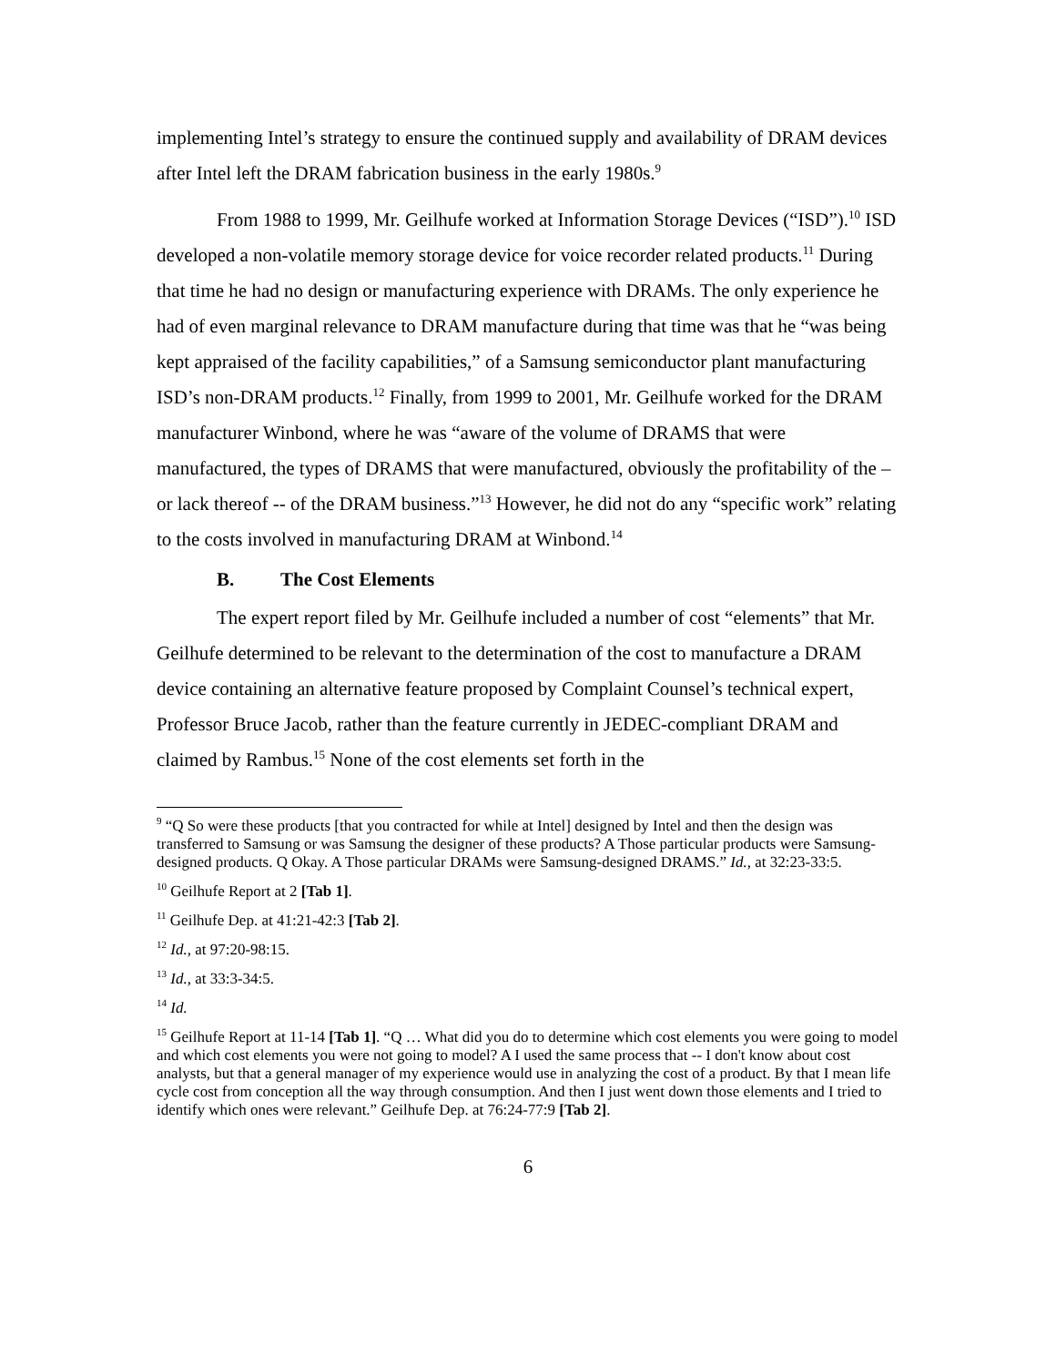implementing Intel’s strategy to ensure the continued supply and availability of DRAM devices after Intel left the DRAM fabrication business in the early 1980s.<sup>9</sup>
From 1988 to 1999, Mr. Geilhufe worked at Information Storage Devices (“ISD”).<sup>10</sup> ISD developed a non-volatile memory storage device for voice recorder related products.<sup>11</sup> During that time he had no design or manufacturing experience with DRAMs. The only experience he had of even marginal relevance to DRAM manufacture during that time was that he “was being kept appraised of the facility capabilities,” of a Samsung semiconductor plant manufacturing ISD’s non-DRAM products.<sup>12</sup> Finally, from 1999 to 2001, Mr. Geilhufe worked for the DRAM manufacturer Winbond, where he was “aware of the volume of DRAMS that were manufactured, the types of DRAMS that were manufactured, obviously the profitability of the – or lack thereof -- of the DRAM business.”<sup>13</sup> However, he did not do any “specific work” relating to the costs involved in manufacturing DRAM at Winbond.<sup>14</sup>
B. The Cost Elements
The expert report filed by Mr. Geilhufe included a number of cost “elements” that Mr. Geilhufe determined to be relevant to the determination of the cost to manufacture a DRAM device containing an alternative feature proposed by Complaint Counsel’s technical expert, Professor Bruce Jacob, rather than the feature currently in JEDEC-compliant DRAM and claimed by Rambus.<sup>15</sup> None of the cost elements set forth in the
<sup>9</sup> “Q So were these products [that you contracted for while at Intel] designed by Intel and then the design was transferred to Samsung or was Samsung the designer of these products? A Those particular products were Samsung-designed products. Q Okay. A Those particular DRAMs were Samsung-designed DRAMS.” Id., at 32:23-33:5.
<sup>10</sup> Geilhufe Report at 2 [Tab 1].
<sup>11</sup> Geilhufe Dep. at 41:21-42:3 [Tab 2].
<sup>12</sup> Id., at 97:20-98:15.
<sup>13</sup> Id., at 33:3-34:5.
<sup>14</sup> Id.
<sup>15</sup> Geilhufe Report at 11-14 [Tab 1]. “Q … What did you do to determine which cost elements you were going to model and which cost elements you were not going to model? A I used the same process that -- I don't know about cost analysts, but that a general manager of my experience would use in analyzing the cost of a product. By that I mean life cycle cost from conception all the way through consumption. And then I just went down those elements and I tried to identify which ones were relevant.” Geilhufe Dep. at 76:24-77:9 [Tab 2].
6